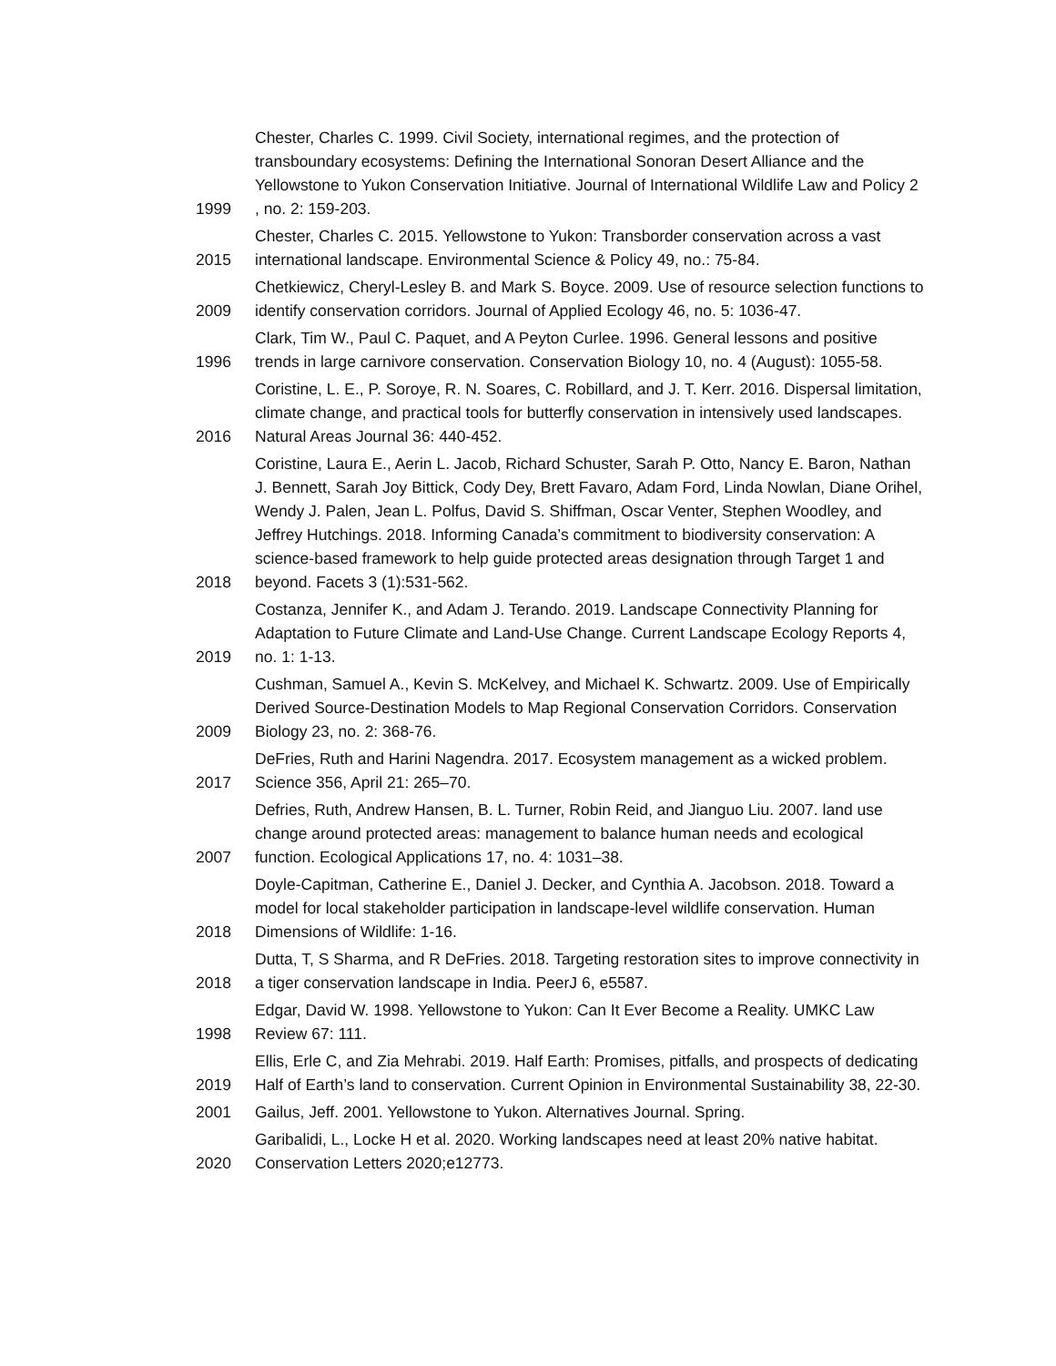| 1999 | Chester, Charles C. 1999. Civil Society, international regimes, and the protection of transboundary ecosystems: Defining the International Sonoran Desert Alliance and the Yellowstone to Yukon Conservation Initiative. Journal of International Wildlife Law and Policy 2 , no. 2: 159-203. |
| 2015 | Chester, Charles C. 2015. Yellowstone to Yukon: Transborder conservation across a vast international landscape. Environmental Science & Policy 49, no.: 75-84. |
| 2009 | Chetkiewicz, Cheryl-Lesley B. and Mark S. Boyce. 2009. Use of resource selection functions to identify conservation corridors. Journal of Applied Ecology 46, no. 5: 1036-47. |
| 1996 | Clark, Tim W., Paul C. Paquet, and A Peyton Curlee. 1996. General lessons and positive trends in large carnivore conservation. Conservation Biology 10, no. 4 (August): 1055-58. |
| 2016 | Coristine, L. E., P. Soroye, R. N. Soares, C. Robillard, and J. T. Kerr. 2016. Dispersal limitation, climate change, and practical tools for butterfly conservation in intensively used landscapes. Natural Areas Journal 36: 440-452. |
| 2018 | Coristine, Laura E., Aerin L. Jacob, Richard Schuster, Sarah P. Otto, Nancy E. Baron, Nathan J. Bennett, Sarah Joy Bittick, Cody Dey, Brett Favaro, Adam Ford, Linda Nowlan, Diane Orihel, Wendy J. Palen, Jean L. Polfus, David S. Shiffman, Oscar Venter, Stephen Woodley, and Jeffrey Hutchings. 2018. Informing Canada’s commitment to biodiversity conservation: A science-based framework to help guide protected areas designation through Target 1 and beyond. Facets 3 (1):531-562. |
| 2019 | Costanza, Jennifer K., and Adam J. Terando. 2019. Landscape Connectivity Planning for Adaptation to Future Climate and Land-Use Change. Current Landscape Ecology Reports 4, no. 1: 1-13. |
| 2009 | Cushman, Samuel A., Kevin S. McKelvey, and Michael K. Schwartz. 2009. Use of Empirically Derived Source-Destination Models to Map Regional Conservation Corridors. Conservation Biology 23, no. 2: 368-76. |
| 2017 | DeFries, Ruth and Harini Nagendra. 2017. Ecosystem management as a wicked problem. Science 356, April 21: 265–70. |
| 2007 | Defries, Ruth, Andrew Hansen, B. L. Turner, Robin Reid, and Jianguo Liu. 2007. land use change around protected areas: management to balance human needs and ecological function. Ecological Applications 17, no. 4: 1031–38. |
| 2018 | Doyle-Capitman, Catherine E., Daniel J. Decker, and Cynthia A. Jacobson. 2018. Toward a model for local stakeholder participation in landscape-level wildlife conservation. Human Dimensions of Wildlife: 1-16. |
| 2018 | Dutta, T, S Sharma, and R DeFries. 2018. Targeting restoration sites to improve connectivity in a tiger conservation landscape in India. PeerJ 6, e5587. |
| 1998 | Edgar, David W. 1998. Yellowstone to Yukon: Can It Ever Become a Reality. UMKC Law Review 67: 111. |
| 2019 | Ellis, Erle C, and Zia Mehrabi. 2019. Half Earth: Promises, pitfalls, and prospects of dedicating Half of Earth’s land to conservation. Current Opinion in Environmental Sustainability 38, 22-30. |
| 2001 | Gailus, Jeff. 2001. Yellowstone to Yukon. Alternatives Journal. Spring. |
| 2020 | Garibalidi, L., Locke H et al. 2020. Working landscapes need at least 20% native habitat. Conservation Letters 2020;e12773. |